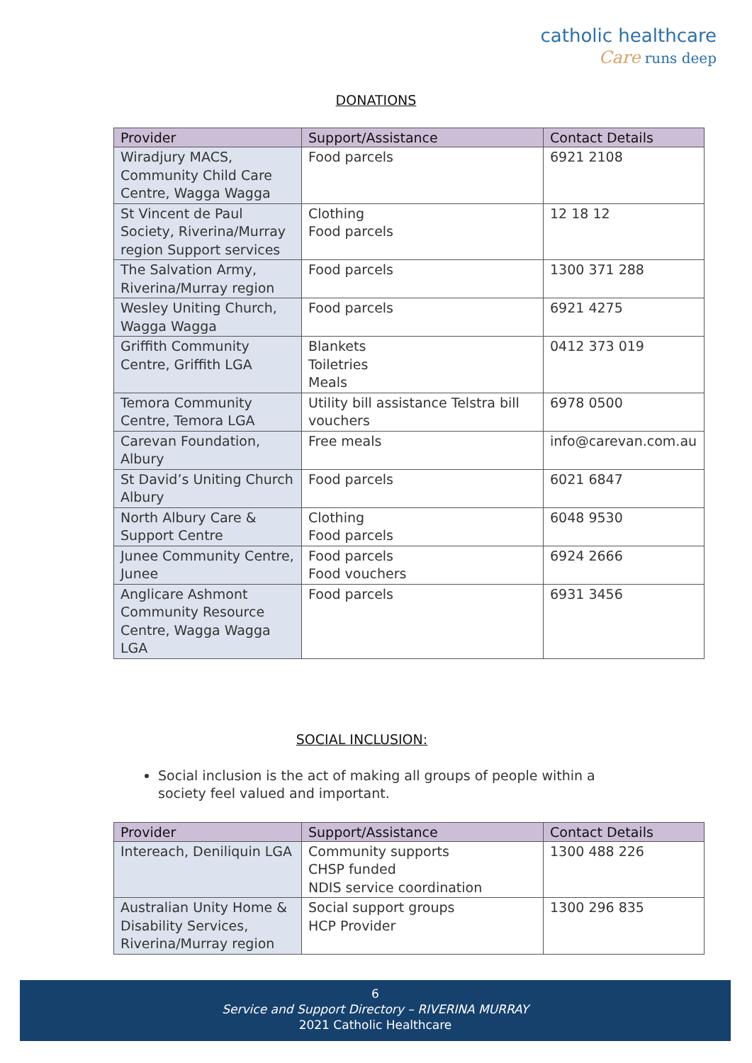catholic healthcare
Care runs deep
DONATIONS
| Provider | Support/Assistance | Contact Details |
| --- | --- | --- |
| Wiradjury MACS, Community Child Care Centre, Wagga Wagga | Food parcels | 6921 2108 |
| St Vincent de Paul Society, Riverina/Murray region Support services | Clothing Food parcels | 12 18 12 |
| The Salvation Army, Riverina/Murray region | Food parcels | 1300 371 288 |
| Wesley Uniting Church, Wagga Wagga | Food parcels | 6921 4275 |
| Griffith Community Centre, Griffith LGA | Blankets Toiletries Meals | 0412 373 019 |
| Temora Community Centre, Temora LGA | Utility bill assistance Telstra bill vouchers | 6978 0500 |
| Carevan Foundation, Albury | Free meals | info@carevan.com.au |
| St David’s Uniting Church Albury | Food parcels | 6021 6847 |
| North Albury Care & Support Centre | Clothing Food parcels | 6048 9530 |
| Junee Community Centre, Junee | Food parcels Food vouchers | 6924 2666 |
| Anglicare Ashmont Community Resource Centre, Wagga Wagga LGA | Food parcels | 6931 3456 |
SOCIAL INCLUSION:
Social inclusion is the act of making all groups of people within a society feel valued and important.
| Provider | Support/Assistance | Contact Details |
| --- | --- | --- |
| Intereach, Deniliquin LGA | Community supports CHSP funded NDIS service coordination | 1300 488 226 |
| Australian Unity Home & Disability Services, Riverina/Murray region | Social support groups HCP Provider | 1300 296 835 |
6
Service and Support Directory – RIVERINA MURRAY
2021 Catholic Healthcare